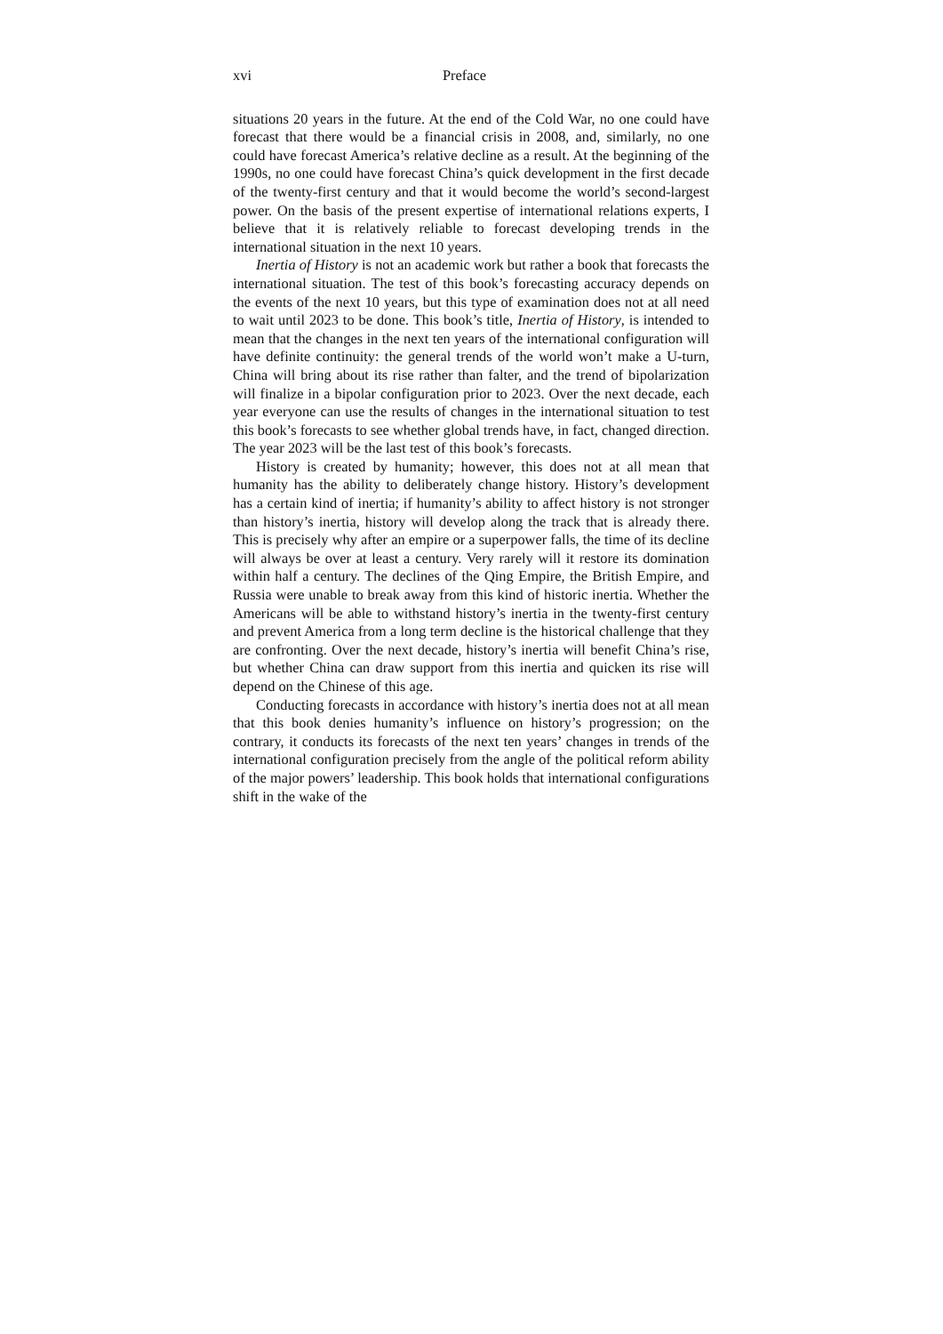xvi Preface
situations 20 years in the future. At the end of the Cold War, no one could have forecast that there would be a financial crisis in 2008, and, similarly, no one could have forecast America’s relative decline as a result. At the beginning of the 1990s, no one could have forecast China’s quick development in the first decade of the twenty-first century and that it would become the world’s second-largest power. On the basis of the present expertise of international relations experts, I believe that it is relatively reliable to forecast developing trends in the international situation in the next 10 years.
Inertia of History is not an academic work but rather a book that forecasts the international situation. The test of this book’s forecasting accuracy depends on the events of the next 10 years, but this type of examination does not at all need to wait until 2023 to be done. This book’s title, Inertia of History, is intended to mean that the changes in the next ten years of the international configuration will have definite continuity: the general trends of the world won’t make a U-turn, China will bring about its rise rather than falter, and the trend of bipolarization will finalize in a bipolar configuration prior to 2023. Over the next decade, each year everyone can use the results of changes in the international situation to test this book’s forecasts to see whether global trends have, in fact, changed direction. The year 2023 will be the last test of this book’s forecasts.
History is created by humanity; however, this does not at all mean that humanity has the ability to deliberately change history. History’s development has a certain kind of inertia; if humanity’s ability to affect history is not stronger than history’s inertia, history will develop along the track that is already there. This is precisely why after an empire or a superpower falls, the time of its decline will always be over at least a century. Very rarely will it restore its domination within half a century. The declines of the Qing Empire, the British Empire, and Russia were unable to break away from this kind of historic inertia. Whether the Americans will be able to withstand history’s inertia in the twenty-first century and prevent America from a long term decline is the historical challenge that they are confronting. Over the next decade, history’s inertia will benefit China’s rise, but whether China can draw support from this inertia and quicken its rise will depend on the Chinese of this age.
Conducting forecasts in accordance with history’s inertia does not at all mean that this book denies humanity’s influence on history’s progression; on the contrary, it conducts its forecasts of the next ten years’ changes in trends of the international configuration precisely from the angle of the political reform ability of the major powers’ leadership. This book holds that international configurations shift in the wake of the